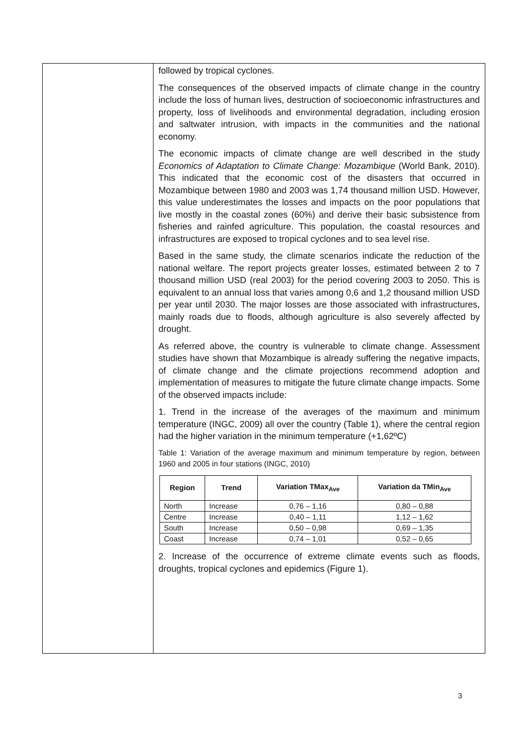followed by tropical cyclones.
The consequences of the observed impacts of climate change in the country include the loss of human lives, destruction of socioeconomic infrastructures and property, loss of livelihoods and environmental degradation, including erosion and saltwater intrusion, with impacts in the communities and the national economy.
The economic impacts of climate change are well described in the study Economics of Adaptation to Climate Change: Mozambique (World Bank, 2010). This indicated that the economic cost of the disasters that occurred in Mozambique between 1980 and 2003 was 1,74 thousand million USD. However, this value underestimates the losses and impacts on the poor populations that live mostly in the coastal zones (60%) and derive their basic subsistence from fisheries and rainfed agriculture. This population, the coastal resources and infrastructures are exposed to tropical cyclones and to sea level rise.
Based in the same study, the climate scenarios indicate the reduction of the national welfare. The report projects greater losses, estimated between 2 to 7 thousand million USD (real 2003) for the period covering 2003 to 2050. This is equivalent to an annual loss that varies among 0,6 and 1,2 thousand million USD per year until 2030. The major losses are those associated with infrastructures, mainly roads due to floods, although agriculture is also severely affected by drought.
As referred above, the country is vulnerable to climate change. Assessment studies have shown that Mozambique is already suffering the negative impacts, of climate change and the climate projections recommend adoption and implementation of measures to mitigate the future climate change impacts. Some of the observed impacts include:
1. Trend in the increase of the averages of the maximum and minimum temperature (INGC, 2009) all over the country (Table 1), where the central region had the higher variation in the minimum temperature (+1,62ºC)
Table 1: Variation of the average maximum and minimum temperature by region, between 1960 and 2005 in four stations (INGC, 2010)
| Region | Trend | Variation TMax<sub>Ave</sub> | Variation da TMin<sub>Ave</sub> |
| --- | --- | --- | --- |
| North | Increase | 0,76 – 1,16 | 0,80 – 0,88 |
| Centre | Increase | 0,40 – 1,11 | 1,12 – 1,62 |
| South | Increase | 0,50 – 0,98 | 0,69 – 1,35 |
| Coast | Increase | 0,74 – 1,01 | 0,52 – 0,65 |
2. Increase of the occurrence of extreme climate events such as floods, droughts, tropical cyclones and epidemics (Figure 1).
3